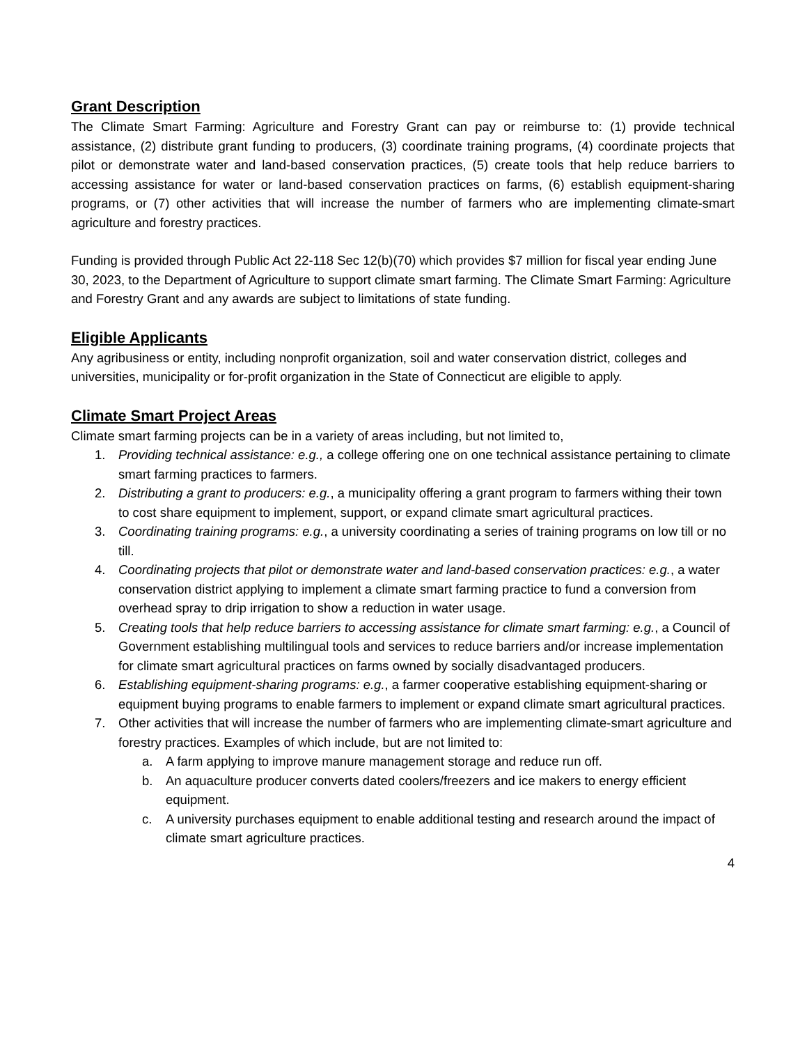Grant Description
The Climate Smart Farming: Agriculture and Forestry Grant can pay or reimburse to: (1) provide technical assistance, (2) distribute grant funding to producers, (3) coordinate training programs, (4) coordinate projects that pilot or demonstrate water and land-based conservation practices, (5) create tools that help reduce barriers to accessing assistance for water or land-based conservation practices on farms, (6) establish equipment-sharing programs, or (7) other activities that will increase the number of farmers who are implementing climate-smart agriculture and forestry practices.
Funding is provided through Public Act 22-118 Sec 12(b)(70) which provides $7 million for fiscal year ending June 30, 2023, to the Department of Agriculture to support climate smart farming. The Climate Smart Farming: Agriculture and Forestry Grant and any awards are subject to limitations of state funding.
Eligible Applicants
Any agribusiness or entity, including nonprofit organization, soil and water conservation district, colleges and universities, municipality or for-profit organization in the State of Connecticut are eligible to apply.
Climate Smart Project Areas
Climate smart farming projects can be in a variety of areas including, but not limited to,
1. Providing technical assistance: e.g., a college offering one on one technical assistance pertaining to climate smart farming practices to farmers.
2. Distributing a grant to producers: e.g., a municipality offering a grant program to farmers withing their town to cost share equipment to implement, support, or expand climate smart agricultural practices.
3. Coordinating training programs: e.g., a university coordinating a series of training programs on low till or no till.
4. Coordinating projects that pilot or demonstrate water and land-based conservation practices: e.g., a water conservation district applying to implement a climate smart farming practice to fund a conversion from overhead spray to drip irrigation to show a reduction in water usage.
5. Creating tools that help reduce barriers to accessing assistance for climate smart farming: e.g., a Council of Government establishing multilingual tools and services to reduce barriers and/or increase implementation for climate smart agricultural practices on farms owned by socially disadvantaged producers.
6. Establishing equipment-sharing programs: e.g., a farmer cooperative establishing equipment-sharing or equipment buying programs to enable farmers to implement or expand climate smart agricultural practices.
7. Other activities that will increase the number of farmers who are implementing climate-smart agriculture and forestry practices. Examples of which include, but are not limited to:
a. A farm applying to improve manure management storage and reduce run off.
b. An aquaculture producer converts dated coolers/freezers and ice makers to energy efficient equipment.
c. A university purchases equipment to enable additional testing and research around the impact of climate smart agriculture practices.
4